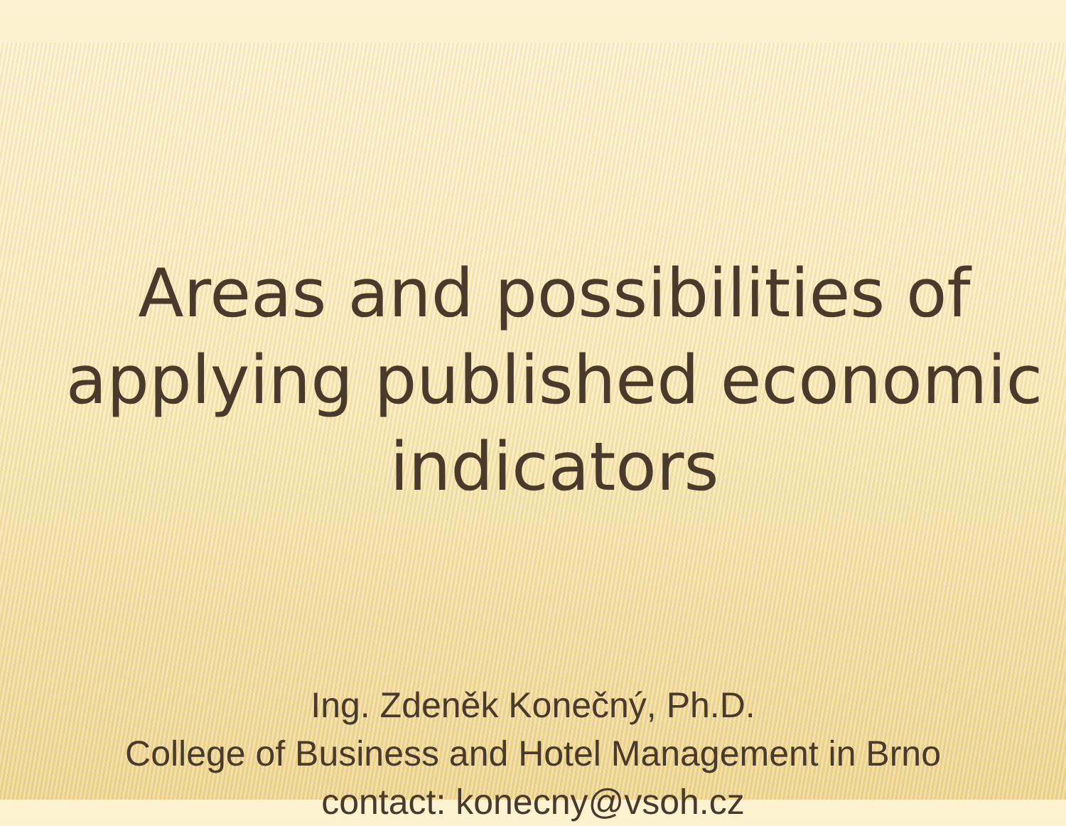Areas and possibilities of
applying published economic
indicators
Ing. Zdeněk Konečný, Ph.D.
College of Business and Hotel Management in Brno
contact: konecny@vsoh.cz